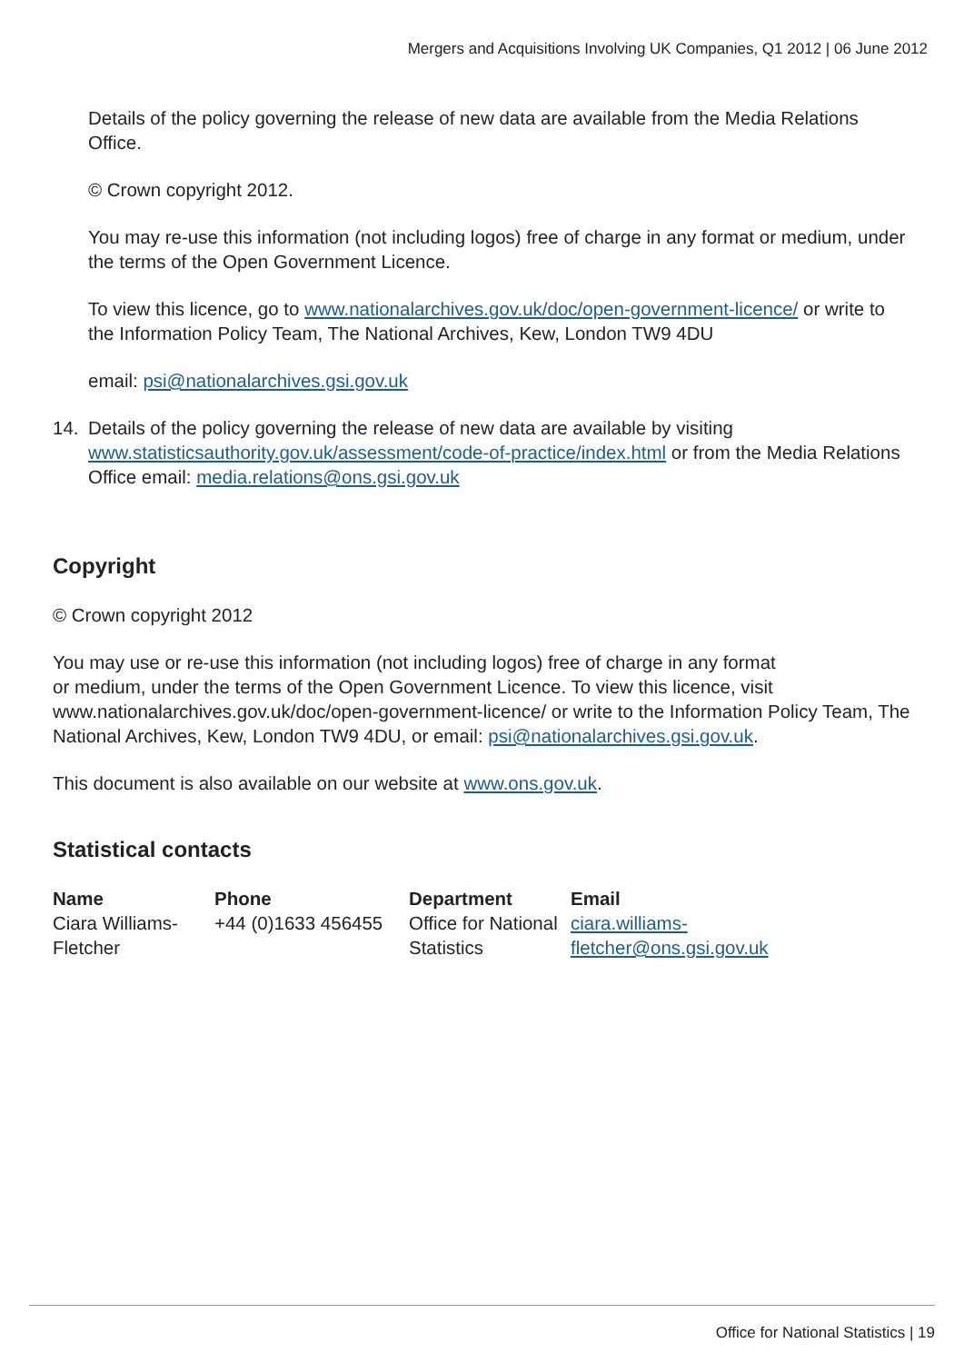Mergers and Acquisitions Involving UK Companies, Q1 2012 | 06 June 2012
Details of the policy governing the release of new data are available from the Media Relations Office.
© Crown copyright 2012.
You may re-use this information (not including logos) free of charge in any format or medium, under the terms of the Open Government Licence.
To view this licence, go to www.nationalarchives.gov.uk/doc/open-government-licence/ or write to the Information Policy Team, The National Archives, Kew, London TW9 4DU
email: psi@nationalarchives.gsi.gov.uk
14. Details of the policy governing the release of new data are available by visiting www.statisticsauthority.gov.uk/assessment/code-of-practice/index.html or from the Media Relations Office email: media.relations@ons.gsi.gov.uk
Copyright
© Crown copyright 2012
You may use or re-use this information (not including logos) free of charge in any format
or medium, under the terms of the Open Government Licence. To view this licence, visit www.nationalarchives.gov.uk/doc/open-government-licence/ or write to the Information Policy Team, The National Archives, Kew, London TW9 4DU, or email: psi@nationalarchives.gsi.gov.uk.
This document is also available on our website at www.ons.gov.uk.
Statistical contacts
| Name | Phone | Department | Email |
| --- | --- | --- | --- |
| Ciara Williams- Fletcher | +44 (0)1633 456455 | Office for National Statistics | ciara.williams- fletcher@ons.gsi.gov.uk |
Office for National Statistics | 19